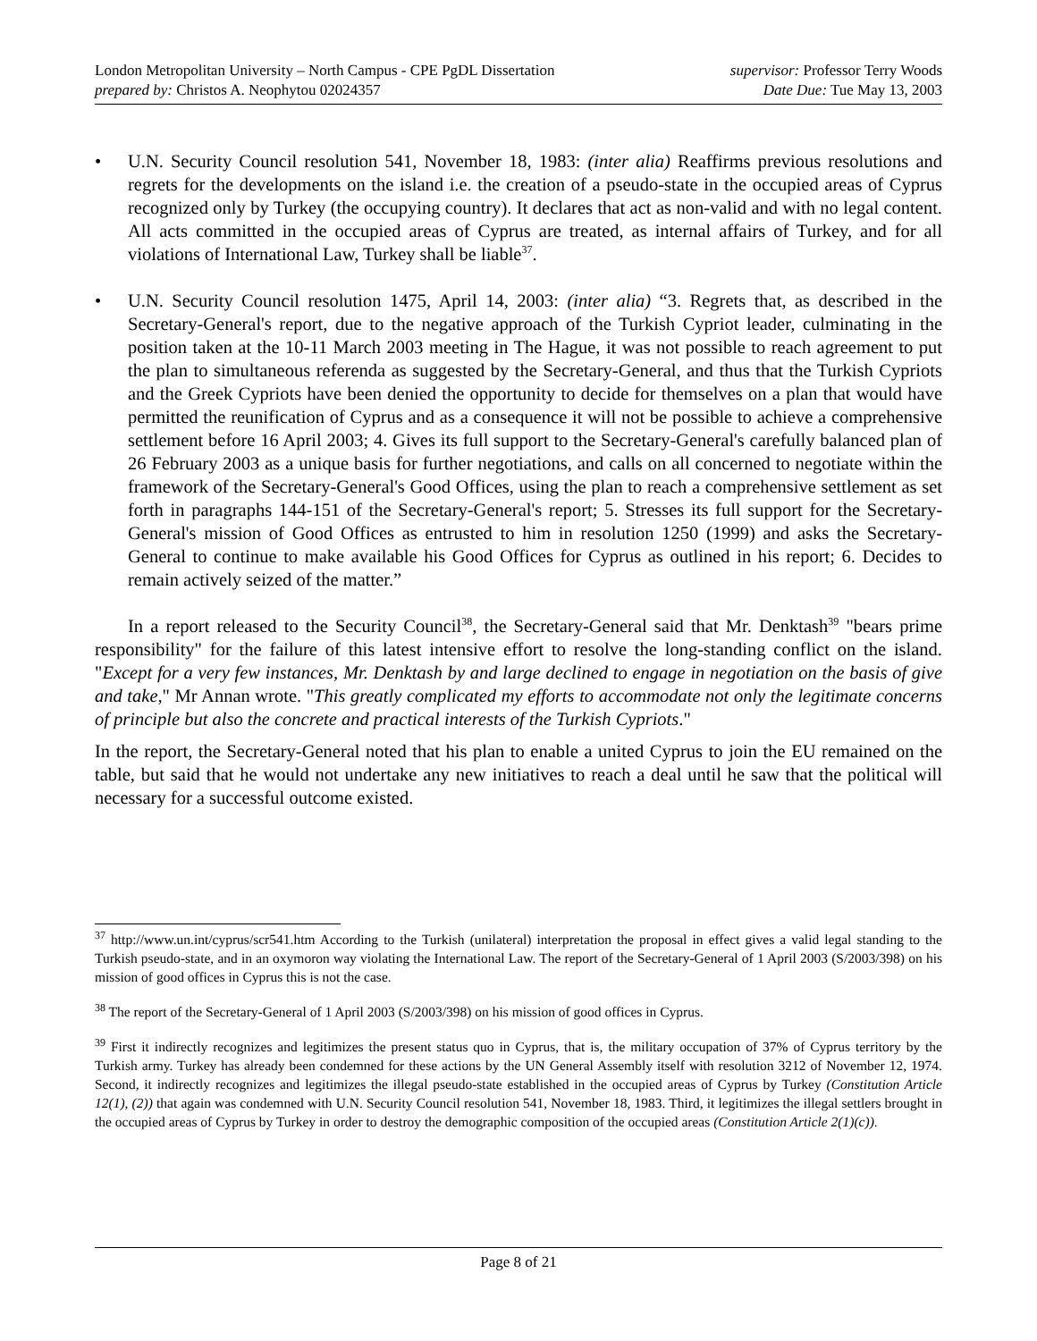London Metropolitan University – North Campus - CPE PgDL Dissertation
prepared by: Christos A. Neophytou 02024357
supervisor: Professor Terry Woods
Date Due: Tue May 13, 2003
• U.N. Security Council resolution 541, November 18, 1983: (inter alia) Reaffirms previous resolutions and regrets for the developments on the island i.e. the creation of a pseudo-state in the occupied areas of Cyprus recognized only by Turkey (the occupying country). It declares that act as non-valid and with no legal content. All acts committed in the occupied areas of Cyprus are treated, as internal affairs of Turkey, and for all violations of International Law, Turkey shall be liable<sup>37</sup>.
• U.N. Security Council resolution 1475, April 14, 2003: (inter alia) “3. Regrets that, as described in the Secretary-General's report, due to the negative approach of the Turkish Cypriot leader, culminating in the position taken at the 10-11 March 2003 meeting in The Hague, it was not possible to reach agreement to put the plan to simultaneous referenda as suggested by the Secretary-General, and thus that the Turkish Cypriots and the Greek Cypriots have been denied the opportunity to decide for themselves on a plan that would have permitted the reunification of Cyprus and as a consequence it will not be possible to achieve a comprehensive settlement before 16 April 2003; 4. Gives its full support to the Secretary-General's carefully balanced plan of 26 February 2003 as a unique basis for further negotiations, and calls on all concerned to negotiate within the framework of the Secretary-General's Good Offices, using the plan to reach a comprehensive settlement as set forth in paragraphs 144-151 of the Secretary-General's report; 5. Stresses its full support for the Secretary-General's mission of Good Offices as entrusted to him in resolution 1250 (1999) and asks the Secretary-General to continue to make available his Good Offices for Cyprus as outlined in his report; 6. Decides to remain actively seized of the matter.”
In a report released to the Security Council<sup>38</sup>, the Secretary-General said that Mr. Denktash<sup>39</sup> "bears prime responsibility" for the failure of this latest intensive effort to resolve the long-standing conflict on the island. "Except for a very few instances, Mr. Denktash by and large declined to engage in negotiation on the basis of give and take," Mr Annan wrote. "This greatly complicated my efforts to accommodate not only the legitimate concerns of principle but also the concrete and practical interests of the Turkish Cypriots."
In the report, the Secretary-General noted that his plan to enable a united Cyprus to join the EU remained on the table, but said that he would not undertake any new initiatives to reach a deal until he saw that the political will necessary for a successful outcome existed.
<sup>37</sup> http://www.un.int/cyprus/scr541.htm According to the Turkish (unilateral) interpretation the proposal in effect gives a valid legal standing to the Turkish pseudo-state, and in an oxymoron way violating the International Law. The report of the Secretary-General of 1 April 2003 (S/2003/398) on his mission of good offices in Cyprus this is not the case.
<sup>38</sup> The report of the Secretary-General of 1 April 2003 (S/2003/398) on his mission of good offices in Cyprus.
<sup>39</sup> First it indirectly recognizes and legitimizes the present status quo in Cyprus, that is, the military occupation of 37% of Cyprus territory by the Turkish army. Turkey has already been condemned for these actions by the UN General Assembly itself with resolution 3212 of November 12, 1974. Second, it indirectly recognizes and legitimizes the illegal pseudo-state established in the occupied areas of Cyprus by Turkey (Constitution Article 12(1), (2)) that again was condemned with U.N. Security Council resolution 541, November 18, 1983. Third, it legitimizes the illegal settlers brought in the occupied areas of Cyprus by Turkey in order to destroy the demographic composition of the occupied areas (Constitution Article 2(1)(c)).
Page 8 of 21